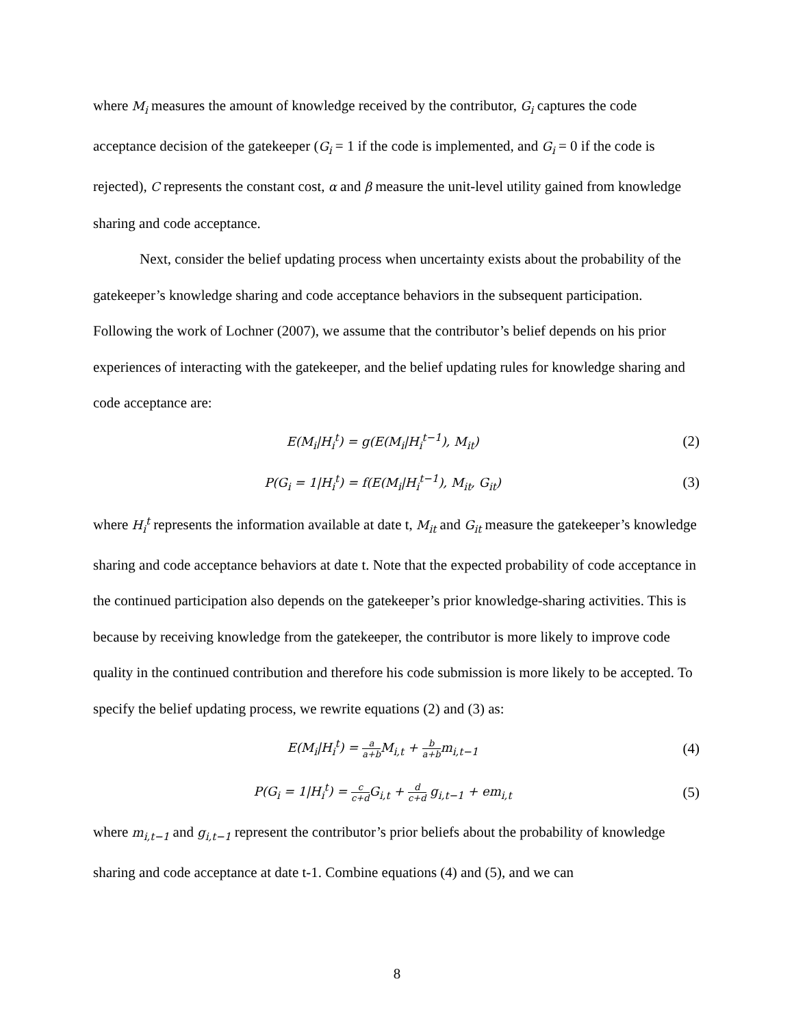where M<sub>i</sub> measures the amount of knowledge received by the contributor, G<sub>i</sub> captures the code acceptance decision of the gatekeeper (G<sub>i</sub> = 1 if the code is implemented, and G<sub>i</sub> = 0 if the code is rejected), C represents the constant cost, α and β measure the unit-level utility gained from knowledge sharing and code acceptance.
Next, consider the belief updating process when uncertainty exists about the probability of the gatekeeper’s knowledge sharing and code acceptance behaviors in the subsequent participation. Following the work of Lochner (2007), we assume that the contributor’s belief depends on his prior experiences of interacting with the gatekeeper, and the belief updating rules for knowledge sharing and code acceptance are:
E(M<sub>i</sub>|H<sub>i</sub><sup>t</sup>) = g(E(M<sub>i</sub>|H<sub>i</sub><sup>t−1</sup>), M<sub>it</sub>)
(2)
P(G<sub>i</sub> = 1|H<sub>i</sub><sup>t</sup>) = f(E(M<sub>i</sub>|H<sub>i</sub><sup>t−1</sup>), M<sub>it</sub>, G<sub>it</sub>)
(3)
where H<sub>i</sub><sup>t</sup> represents the information available at date t, M<sub>it</sub> and G<sub>it</sub> measure the gatekeeper’s knowledge sharing and code acceptance behaviors at date t. Note that the expected probability of code acceptance in the continued participation also depends on the gatekeeper’s prior knowledge-sharing activities. This is because by receiving knowledge from the gatekeeper, the contributor is more likely to improve code quality in the continued contribution and therefore his code submission is more likely to be accepted. To specify the belief updating process, we rewrite equations (2) and (3) as:
E(M<sub>i</sub>|H<sub>i</sub><sup>t</sup>) = a a+b M<sub>i,t</sub> + b a+bm<sub>i,t−1</sub>
(4)
P(G<sub>i</sub> = 1|H<sub>i</sub><sup>t</sup>) = c c+d G<sub>i,t</sub> + d c+d g<sub>i,t−1</sub> + em<sub>i,t</sub>
(5)
where m<sub>i,t−1</sub> and g<sub>i,t−1</sub> represent the contributor’s prior beliefs about the probability of knowledge sharing and code acceptance at date t-1. Combine equations (4) and (5), and we can
8